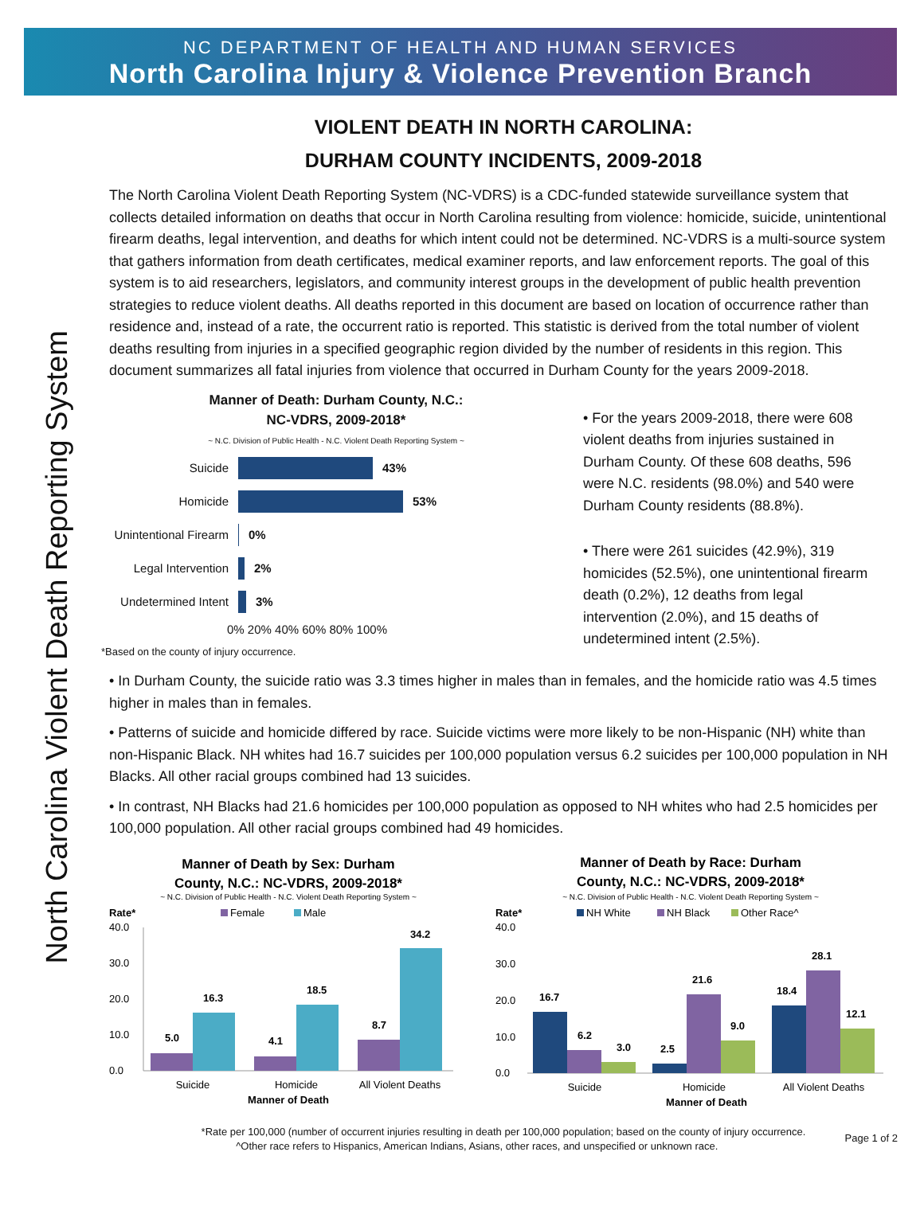NC DEPARTMENT OF HEALTH AND HUMAN SERVICES
North Carolina Injury & Violence Prevention Branch
North Carolina Violent Death Reporting System
VIOLENT DEATH IN NORTH CAROLINA:
DURHAM COUNTY INCIDENTS, 2009-2018
The North Carolina Violent Death Reporting System (NC-VDRS) is a CDC-funded statewide surveillance system that collects detailed information on deaths that occur in North Carolina resulting from violence: homicide, suicide, unintentional firearm deaths, legal intervention, and deaths for which intent could not be determined. NC-VDRS is a multi-source system that gathers information from death certificates, medical examiner reports, and law enforcement reports. The goal of this system is to aid researchers, legislators, and community interest groups in the development of public health prevention strategies to reduce violent deaths. All deaths reported in this document are based on location of occurrence rather than residence and, instead of a rate, the occurrent ratio is reported. This statistic is derived from the total number of violent deaths resulting from injuries in a specified geographic region divided by the number of residents in this region. This document summarizes all fatal injuries from violence that occurred in Durham County for the years 2009-2018.
Manner of Death: Durham County, N.C.:
NC-VDRS, 2009-2018*
~ N.C. Division of Public Health - N.C. Violent Death Reporting System ~
Suicide 43%
Homicide 53%
Unintentional Firearm 0%
Legal Intervention 2%
Undetermined Intent 3%
0% 20% 40% 60% 80% 100%
*Based on the county of injury occurrence.
• For the years 2009-2018, there were 608 violent deaths from injuries sustained in Durham County. Of these 608 deaths, 596 were N.C. residents (98.0%) and 540 were Durham County residents (88.8%).
• There were 261 suicides (42.9%), 319 homicides (52.5%), one unintentional firearm death (0.2%), 12 deaths from legal intervention (2.0%), and 15 deaths of undetermined intent (2.5%).
• In Durham County, the suicide ratio was 3.3 times higher in males than in females, and the homicide ratio was 4.5 times higher in males than in females.
• Patterns of suicide and homicide differed by race. Suicide victims were more likely to be non-Hispanic (NH) white than non-Hispanic Black. NH whites had 16.7 suicides per 100,000 population versus 6.2 suicides per 100,000 population in NH Blacks. All other racial groups combined had 13 suicides.
• In contrast, NH Blacks had 21.6 homicides per 100,000 population as opposed to NH whites who had 2.5 homicides per 100,000 population. All other racial groups combined had 49 homicides.
Manner of Death by Sex: Durham
County, N.C.: NC-VDRS, 2009-2018*
~ N.C. Division of Public Health - N.C. Violent Death Reporting System ~
Rate*
Female
Male
40.0
30.0
20.0
10.0
0.0
5.0
16.3
4.1
18.5
8.7
34.2
Suicide
Homicide
All Violent Deaths
Manner of Death
Manner of Death by Race: Durham
County, N.C.: NC-VDRS, 2009-2018*
~ N.C. Division of Public Health - N.C. Violent Death Reporting System ~
Rate*
NH White
NH Black
Other Race^
40.0
30.0
20.0
10.0
0.0
16.7
6.2
3.0
2.5
21.6
9.0
18.4
28.1
12.1
Suicide
Homicide
All Violent Deaths
Manner of Death
*Rate per 100,000 (number of occurrent injuries resulting in death per 100,000 population; based on the county of injury occurrence.
^Other race refers to Hispanics, American Indians, Asians, other races, and unspecified or unknown race. Page 1 of 2